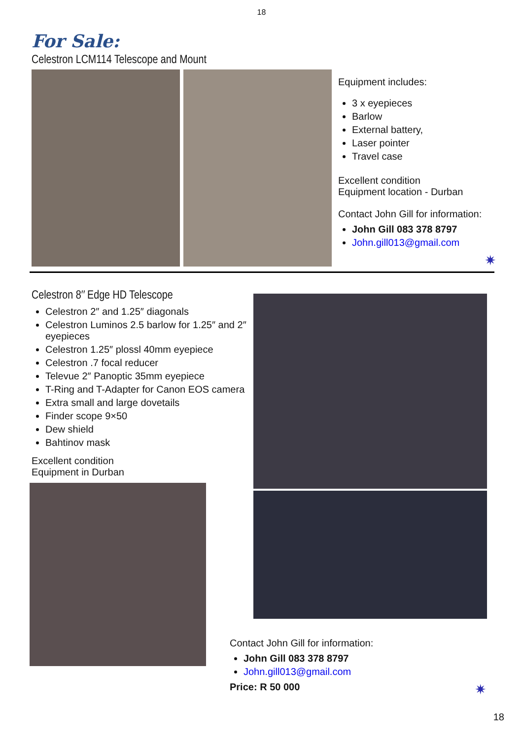18
For Sale:
Celestron LCM114 Telescope and Mount
Equipment includes:
3 x eyepieces
Barlow
External battery,
Laser pointer
Travel case
Excellent condition
Equipment location - Durban
Contact John Gill for information:
John Gill 083 378 8797
John.gill013@gmail.com
✷
Celestron 8″ Edge HD Telescope
Celestron 2″ and 1.25″ diagonals
Celestron Luminos 2.5 barlow for 1.25″ and 2″ eyepieces
Celestron 1.25″ plossl 40mm eyepiece
Celestron .7 focal reducer
Televue 2″ Panoptic 35mm eyepiece
T-Ring and T-Adapter for Canon EOS camera
Extra small and large dovetails
Finder scope 9×50
Dew shield
Bahtinov mask
Excellent condition
Equipment in Durban
Contact John Gill for information:
John Gill 083 378 8797
John.gill013@gmail.com
Price: R 50 000 ✷
18